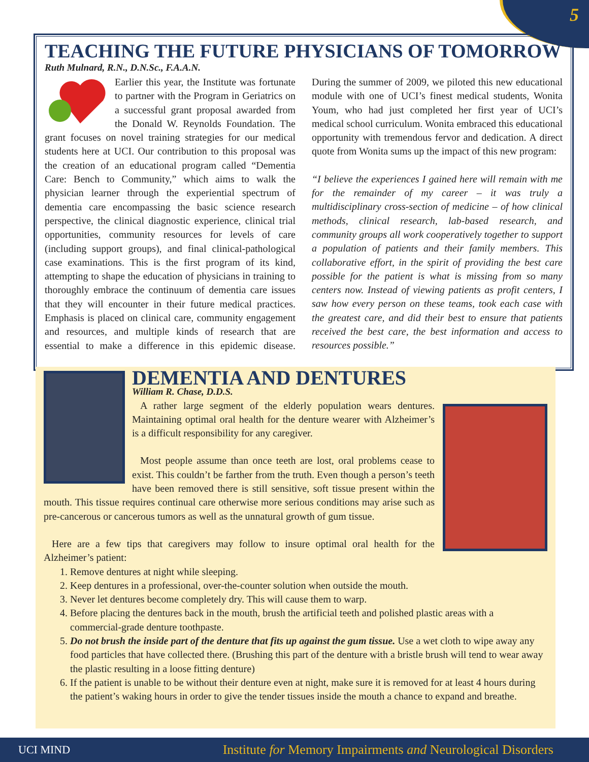5
TEACHING THE FUTURE PHYSICIANS OF TOMORROW
Ruth Mulnard, R.N., D.N.Sc., F.A.A.N.
Earlier this year, the Institute was fortunate to partner with the Program in Geriatrics on a successful grant proposal awarded from the Donald W. Reynolds Foundation. The grant focuses on novel training strategies for our medical students here at UCI. Our contribution to this proposal was the creation of an educational program called “Dementia Care: Bench to Community,” which aims to walk the physician learner through the experiential spectrum of dementia care encompassing the basic science research perspective, the clinical diagnostic experience, clinical trial opportunities, community resources for levels of care (including support groups), and final clinical-pathological case examinations. This is the first program of its kind, attempting to shape the education of physicians in training to thoroughly embrace the continuum of dementia care issues that they will encounter in their future medical practices. Emphasis is placed on clinical care, community engagement and resources, and multiple kinds of research that are essential to make a difference in this epidemic disease. During the summer of 2009, we piloted this new educational module with one of UCI’s finest medical students, Wonita Youm, who had just completed her first year of UCI’s medical school curriculum. Wonita embraced this educational opportunity with tremendous fervor and dedication. A direct quote from Wonita sums up the impact of this new program:
“I believe the experiences I gained here will remain with me for the remainder of my career – it was truly a multidisciplinary cross-section of medicine – of how clinical methods, clinical research, lab-based research, and community groups all work cooperatively together to support a population of patients and their family members. This collaborative effort, in the spirit of providing the best care possible for the patient is what is missing from so many centers now. Instead of viewing patients as profit centers, I saw how every person on these teams, took each case with the greatest care, and did their best to ensure that patients received the best care, the best information and access to resources possible.”
DEMENTIA AND DENTURES
William R. Chase, D.D.S.
A rather large segment of the elderly population wears dentures. Maintaining optimal oral health for the denture wearer with Alzheimer’s is a difficult responsibility for any caregiver.
Most people assume than once teeth are lost, oral problems cease to exist. This couldn’t be farther from the truth. Even though a person’s teeth have been removed there is still sensitive, soft tissue present within the mouth. This tissue requires continual care otherwise more serious conditions may arise such as pre-cancerous or cancerous tumors as well as the unnatural growth of gum tissue.
Here are a few tips that caregivers may follow to insure optimal oral health for the Alzheimer’s patient:
1. Remove dentures at night while sleeping.
2. Keep dentures in a professional, over-the-counter solution when outside the mouth.
3. Never let dentures become completely dry. This will cause them to warp.
4. Before placing the dentures back in the mouth, brush the artificial teeth and polished plastic areas with a commercial-grade denture toothpaste.
5. Do not brush the inside part of the denture that fits up against the gum tissue. Use a wet cloth to wipe away any food particles that have collected there. (Brushing this part of the denture with a bristle brush will tend to wear away the plastic resulting in a loose fitting denture)
6. If the patient is unable to be without their denture even at night, make sure it is removed for at least 4 hours during the patient’s waking hours in order to give the tender tissues inside the mouth a chance to expand and breathe.
UCI MIND Institute for Memory Impairments and Neurological Disorders